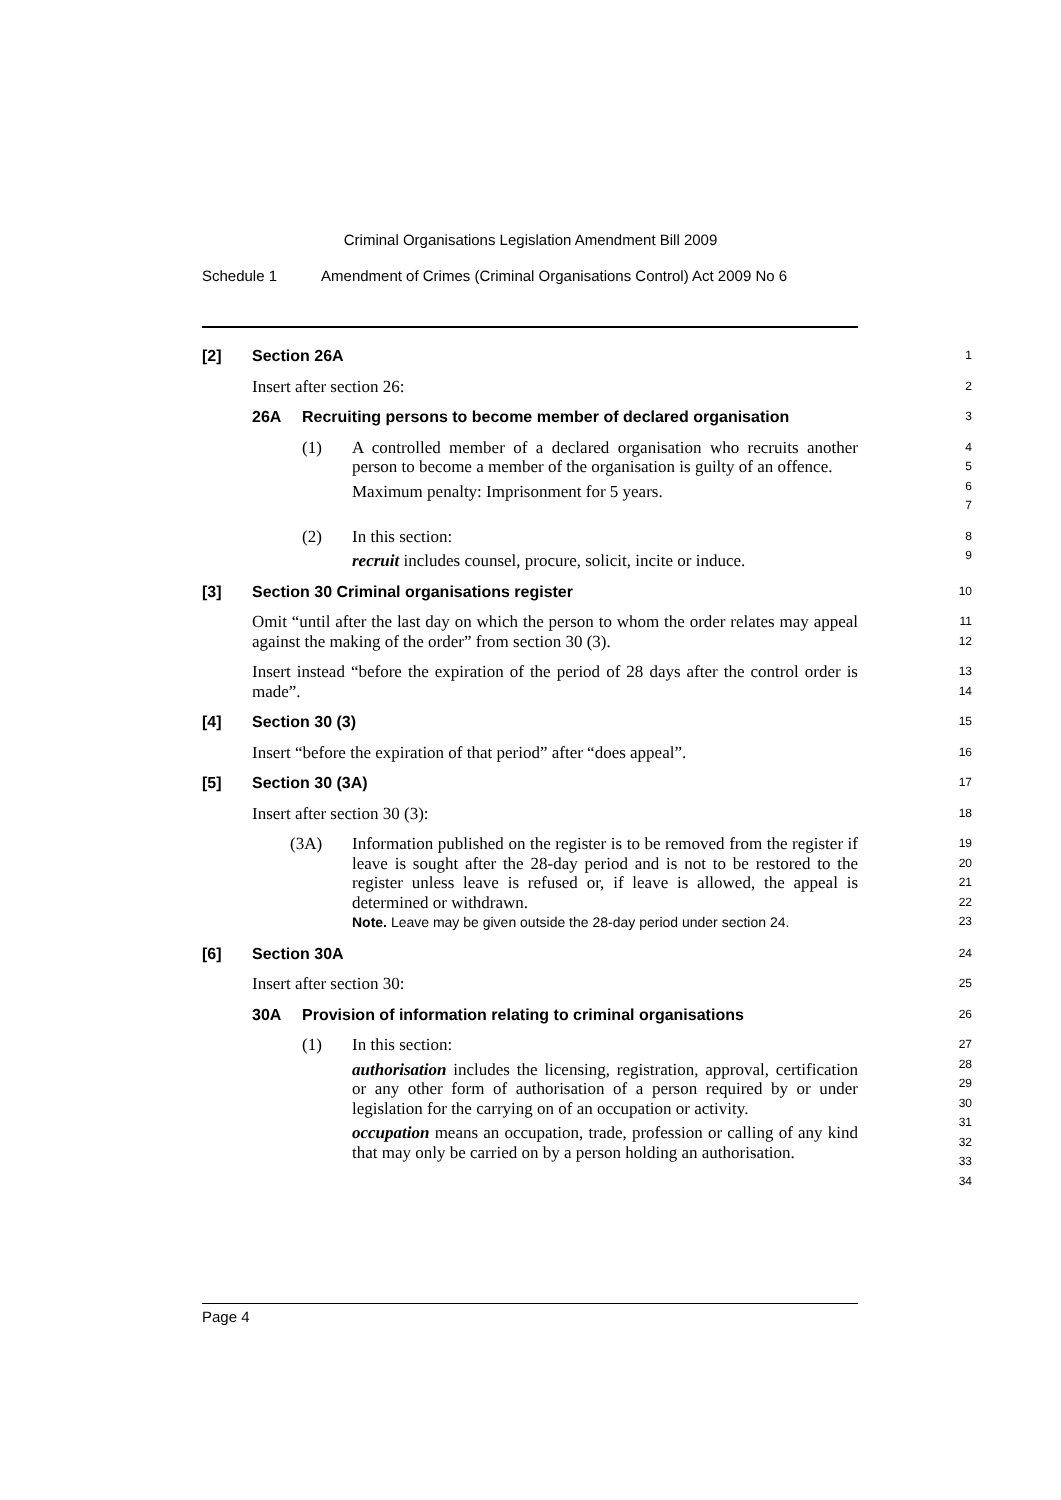Criminal Organisations Legislation Amendment Bill 2009
Schedule 1 Amendment of Crimes (Criminal Organisations Control) Act 2009 No 6
[2] Section 26A
1
Insert after section 26:
2
26A Recruiting persons to become member of declared organisation
3
(1) A controlled member of a declared organisation who recruits another person to become a member of the organisation is guilty of an offence.
Maximum penalty: Imprisonment for 5 years.
4
5
6
7
(2) In this section:
recruit includes counsel, procure, solicit, incite or induce.
8
9
[3] Section 30 Criminal organisations register
10
Omit “until after the last day on which the person to whom the order relates may appeal against the making of the order” from section 30 (3).
11
12
Insert instead “before the expiration of the period of 28 days after the control order is made”.
13
14
[4] Section 30 (3)
15
Insert “before the expiration of that period” after “does appeal”.
16
[5] Section 30 (3A)
17
Insert after section 30 (3):
18
(3A) Information published on the register is to be removed from the register if leave is sought after the 28-day period and is not to be restored to the register unless leave is refused or, if leave is allowed, the appeal is determined or withdrawn.
Note. Leave may be given outside the 28-day period under section 24.
19
20
21
22
23
[6] Section 30A
24
Insert after section 30:
25
30A Provision of information relating to criminal organisations
26
(1) In this section:
authorisation includes the licensing, registration, approval, certification or any other form of authorisation of a person required by or under legislation for the carrying on of an occupation or activity.
occupation means an occupation, trade, profession or calling of any kind that may only be carried on by a person holding an authorisation.
27
28
29
30
31
32
33
34
Page 4